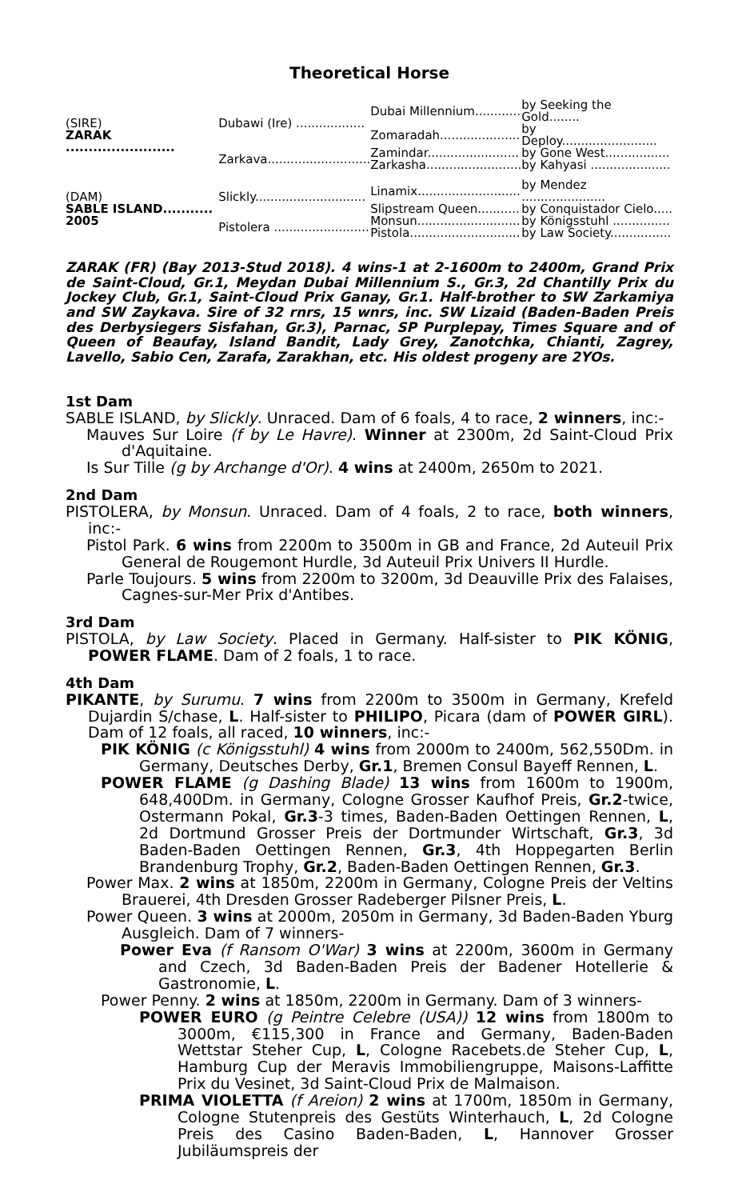Theoretical Horse
| (SIRE) ZARAK ........................ | Dubawi (Ire) .................. | Dubai Millennium............ | by Seeking the Gold........ |
| | | Zomaradah..................... | by Deploy......................... |
| | Zarkava........................... | Zamindar........................ | by Gone West................. |
| | | Zarkasha......................... | by Kahyasi ..................... |
| (DAM) SABLE ISLAND........... 2005 | Slickly............................. | Linamix........................... | by Mendez ...................... |
| | | Slipstream Queen........... | by Conquistador Cielo..... |
| | Pistolera ......................... | Monsun........................... | by Königsstuhl ............... |
| | | Pistola............................. | by Law Society................ |
ZARAK (FR) (Bay 2013-Stud 2018). 4 wins-1 at 2-1600m to 2400m, Grand Prix de Saint-Cloud, Gr.1, Meydan Dubai Millennium S., Gr.3, 2d Chantilly Prix du Jockey Club, Gr.1, Saint-Cloud Prix Ganay, Gr.1. Half-brother to SW Zarkamiya and SW Zaykava. Sire of 32 rnrs, 15 wnrs, inc. SW Lizaid (Baden-Baden Preis des Derbysiegers Sisfahan, Gr.3), Parnac, SP Purplepay, Times Square and of Queen of Beaufay, Island Bandit, Lady Grey, Zanotchka, Chianti, Zagrey, Lavello, Sabio Cen, Zarafa, Zarakhan, etc. His oldest progeny are 2YOs.
1st Dam
SABLE ISLAND, by Slickly. Unraced. Dam of 6 foals, 4 to race, 2 winners, inc:-
Mauves Sur Loire (f by Le Havre). Winner at 2300m, 2d Saint-Cloud Prix d'Aquitaine.
Is Sur Tille (g by Archange d'Or). 4 wins at 2400m, 2650m to 2021.
2nd Dam
PISTOLERA, by Monsun. Unraced. Dam of 4 foals, 2 to race, both winners, inc:-
Pistol Park. 6 wins from 2200m to 3500m in GB and France, 2d Auteuil Prix General de Rougemont Hurdle, 3d Auteuil Prix Univers II Hurdle.
Parle Toujours. 5 wins from 2200m to 3200m, 3d Deauville Prix des Falaises, Cagnes-sur-Mer Prix d'Antibes.
3rd Dam
PISTOLA, by Law Society. Placed in Germany. Half-sister to PIK KÖNIG, POWER FLAME. Dam of 2 foals, 1 to race.
4th Dam
PIKANTE, by Surumu. 7 wins from 2200m to 3500m in Germany, Krefeld Dujardin S/chase, L. Half-sister to PHILIPO, Picara (dam of POWER GIRL). Dam of 12 foals, all raced, 10 winners, inc:-
PIK KÖNIG (c Königsstuhl) 4 wins from 2000m to 2400m, 562,550Dm. in Germany, Deutsches Derby, Gr.1, Bremen Consul Bayeff Rennen, L.
POWER FLAME (g Dashing Blade) 13 wins from 1600m to 1900m, 648,400Dm. in Germany, Cologne Grosser Kaufhof Preis, Gr.2-twice, Ostermann Pokal, Gr.3-3 times, Baden-Baden Oettingen Rennen, L, 2d Dortmund Grosser Preis der Dortmunder Wirtschaft, Gr.3, 3d Baden-Baden Oettingen Rennen, Gr.3, 4th Hoppegarten Berlin Brandenburg Trophy, Gr.2, Baden-Baden Oettingen Rennen, Gr.3.
Power Max. 2 wins at 1850m, 2200m in Germany, Cologne Preis der Veltins Brauerei, 4th Dresden Grosser Radeberger Pilsner Preis, L.
Power Queen. 3 wins at 2000m, 2050m in Germany, 3d Baden-Baden Yburg Ausgleich. Dam of 7 winners-
Power Eva (f Ransom O'War) 3 wins at 2200m, 3600m in Germany and Czech, 3d Baden-Baden Preis der Badener Hotellerie & Gastronomie, L.
Power Penny. 2 wins at 1850m, 2200m in Germany. Dam of 3 winners-
POWER EURO (g Peintre Celebre (USA)) 12 wins from 1800m to 3000m, €115,300 in France and Germany, Baden-Baden Wettstar Steher Cup, L, Cologne Racebets.de Steher Cup, L, Hamburg Cup der Meravis Immobiliengruppe, Maisons-Laffitte Prix du Vesinet, 3d Saint-Cloud Prix de Malmaison.
PRIMA VIOLETTA (f Areion) 2 wins at 1700m, 1850m in Germany, Cologne Stutenpreis des Gestüts Winterhauch, L, 2d Cologne Preis des Casino Baden-Baden, L, Hannover Grosser Jubiläumspreis der